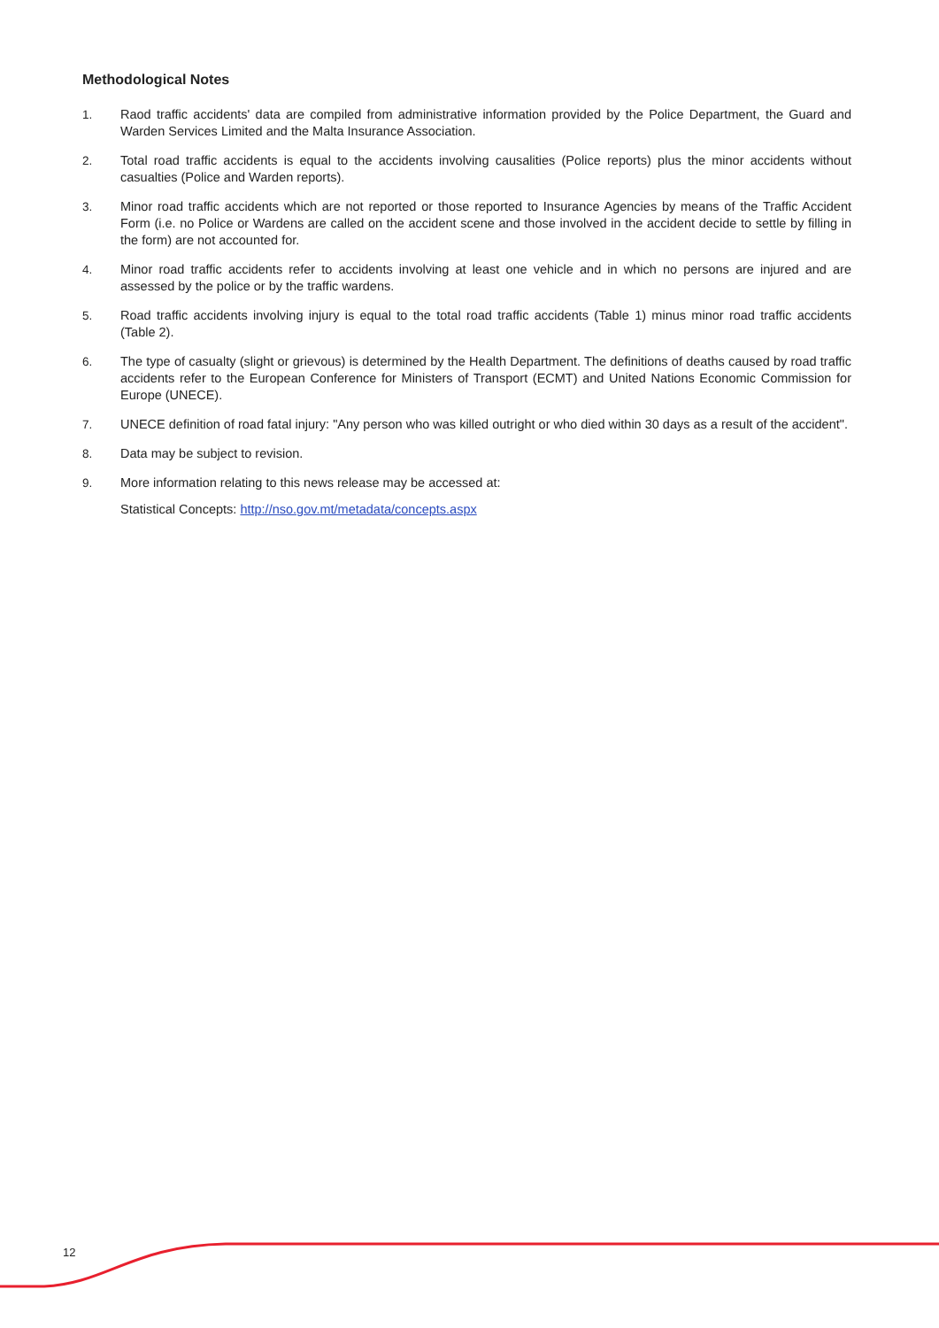Methodological Notes
1. Raod traffic accidents' data are compiled from administrative information provided by the Police Department, the Guard and Warden Services Limited and the Malta Insurance Association.
2. Total road traffic accidents is equal to the accidents involving causalities (Police reports) plus the minor accidents without casualties (Police and Warden reports).
3. Minor road traffic accidents which are not reported or those reported to Insurance Agencies by means of the Traffic Accident Form (i.e. no Police or Wardens are called on the accident scene and those involved in the accident decide to settle by filling in the form) are not accounted for.
4. Minor road traffic accidents refer to accidents involving at least one vehicle and in which no persons are injured and are assessed by the police or by the traffic wardens.
5. Road traffic accidents involving injury is equal to the total road traffic accidents (Table 1) minus minor road traffic accidents (Table 2).
6. The type of casualty (slight or grievous) is determined by the Health Department. The definitions of deaths caused by road traffic accidents refer to the European Conference for Ministers of Transport (ECMT) and United Nations Economic Commission for Europe (UNECE).
7. UNECE definition of road fatal injury: "Any person who was killed outright or who died within 30 days as a result of the accident".
8. Data may be subject to revision.
9. More information relating to this news release may be accessed at:
Statistical Concepts: http://nso.gov.mt/metadata/concepts.aspx
12